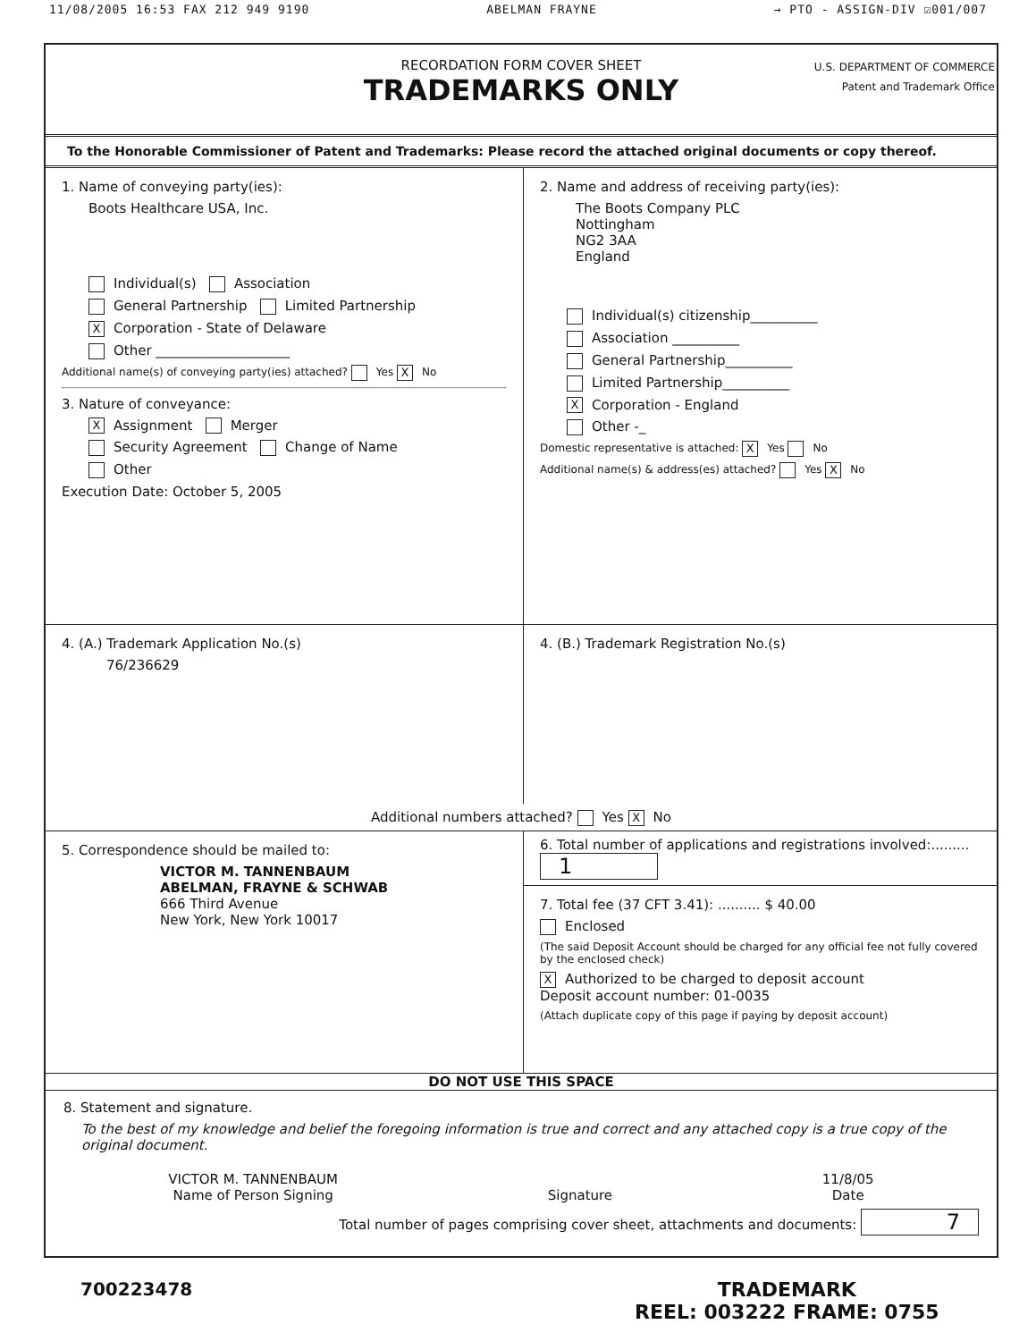11/08/2005 16:53 FAX 212 949 9190 ABELMAN FRAYNE → PTO - ASSIGN-DIV ☑001/007
RECORDATION FORM COVER SHEET
TRADEMARKS ONLY
U.S. DEPARTMENT OF COMMERCE
Patent and Trademark Office
To the Honorable Commissioner of Patent and Trademarks: Please record the attached original documents or copy thereof.
1. Name of conveying party(ies):
Boots Healthcare USA, Inc.
Individual(s) Association
General Partnership Limited Partnership
X Corporation - State of Delaware
Other ____________________
Additional name(s) of conveying party(ies) attached? Yes X No
3. Nature of conveyance:
X Assignment Merger
Security Agreement Change of Name
Other
Execution Date: October 5, 2005
2. Name and address of receiving party(ies):
The Boots Company PLC
Nottingham
NG2 3AA
England
Individual(s) citizenship__________
Association __________
General Partnership__________
Limited Partnership__________
X Corporation - England
Other -_
Domestic representative is attached: X Yes No
Additional name(s) & address(es) attached? Yes X No
4. (A.) Trademark Application No.(s)
76/236629
4. (B.) Trademark Registration No.(s)
Additional numbers attached? Yes X No
5. Correspondence should be mailed to:
VICTOR M. TANNENBAUM
ABELMAN, FRAYNE & SCHWAB
666 Third Avenue
New York, New York 10017
6. Total number of applications and registrations involved:......... 1
7. Total fee (37 CFT 3.41): .......... $ 40.00
Enclosed
(The said Deposit Account should be charged for any official fee not fully covered by the enclosed check)
X Authorized to be charged to deposit account
Deposit account number: 01-0035
(Attach duplicate copy of this page if paying by deposit account)
DO NOT USE THIS SPACE
8. Statement and signature.
To the best of my knowledge and belief the foregoing information is true and correct and any attached copy is a true copy of the original document.
VICTOR M. TANNENBAUM
Name of Person Signing
Signature 11/8/05
Date
Total number of pages comprising cover sheet, attachments and documents: 7
700223478
TRADEMARK
REEL: 003222 FRAME: 0755